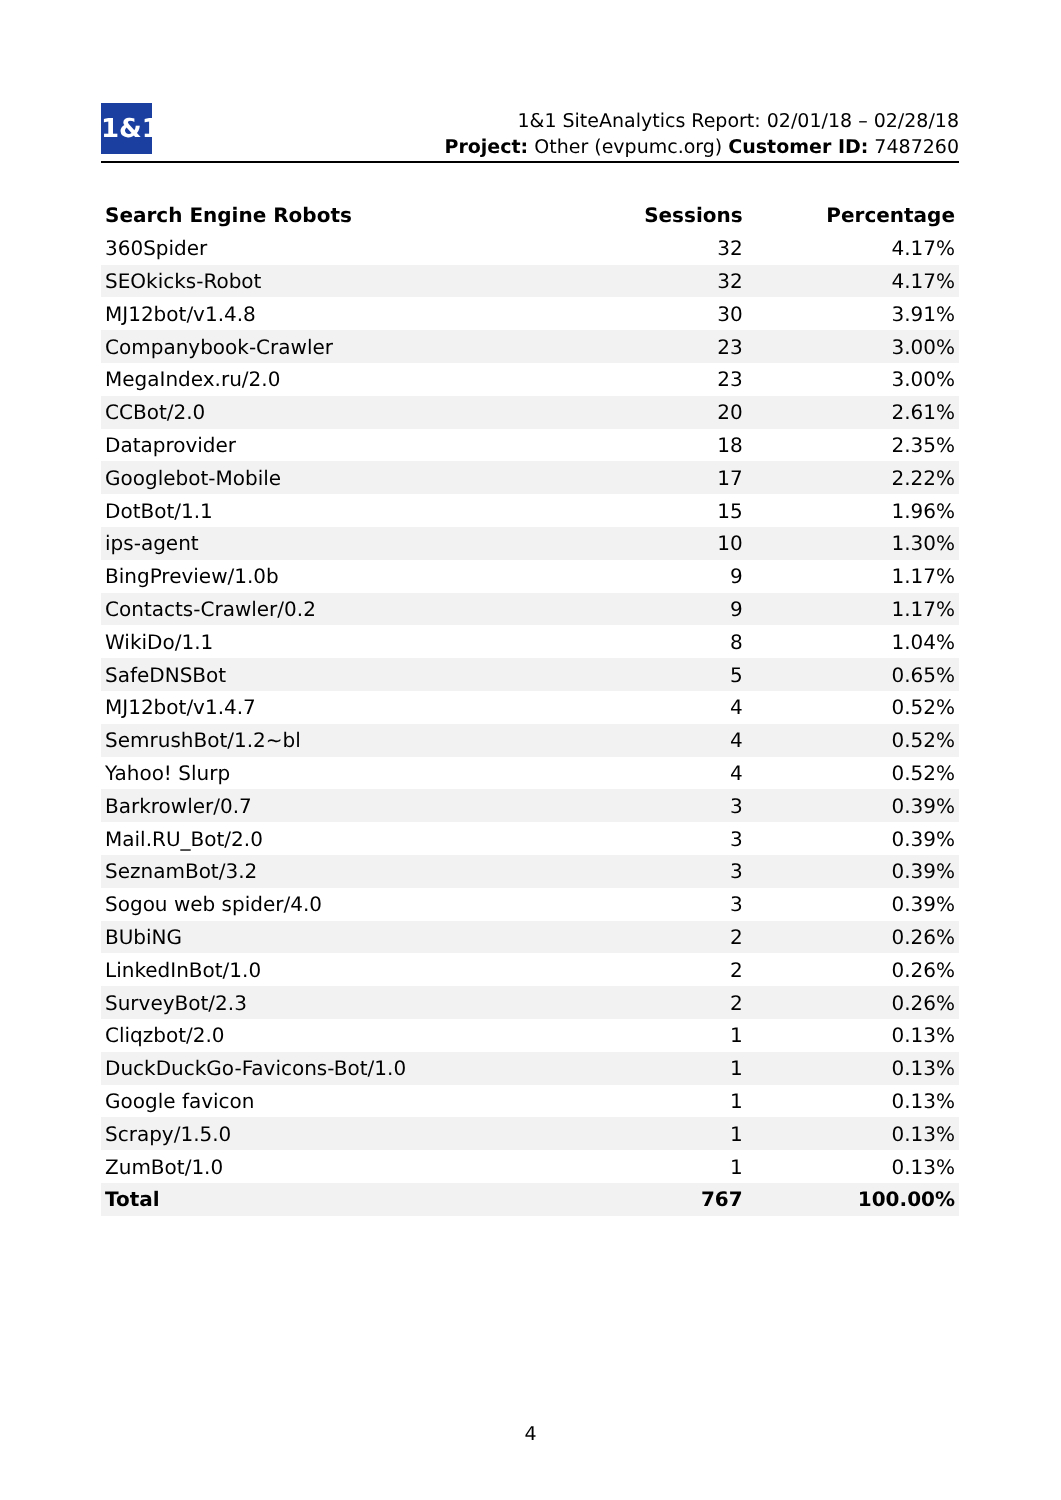1&1
1&1 SiteAnalytics Report: 02/01/18 – 02/28/18
Project: Other (evpumc.org) Customer ID: 7487260
| Search Engine Robots | Sessions | Percentage |
| --- | --- | --- |
| 360Spider | 32 | 4.17% |
| SEOkicks-Robot | 32 | 4.17% |
| MJ12bot/v1.4.8 | 30 | 3.91% |
| Companybook-Crawler | 23 | 3.00% |
| MegaIndex.ru/2.0 | 23 | 3.00% |
| CCBot/2.0 | 20 | 2.61% |
| Dataprovider | 18 | 2.35% |
| Googlebot-Mobile | 17 | 2.22% |
| DotBot/1.1 | 15 | 1.96% |
| ips-agent | 10 | 1.30% |
| BingPreview/1.0b | 9 | 1.17% |
| Contacts-Crawler/0.2 | 9 | 1.17% |
| WikiDo/1.1 | 8 | 1.04% |
| SafeDNSBot | 5 | 0.65% |
| MJ12bot/v1.4.7 | 4 | 0.52% |
| SemrushBot/1.2~bl | 4 | 0.52% |
| Yahoo! Slurp | 4 | 0.52% |
| Barkrowler/0.7 | 3 | 0.39% |
| Mail.RU_Bot/2.0 | 3 | 0.39% |
| SeznamBot/3.2 | 3 | 0.39% |
| Sogou web spider/4.0 | 3 | 0.39% |
| BUbiNG | 2 | 0.26% |
| LinkedInBot/1.0 | 2 | 0.26% |
| SurveyBot/2.3 | 2 | 0.26% |
| Cliqzbot/2.0 | 1 | 0.13% |
| DuckDuckGo-Favicons-Bot/1.0 | 1 | 0.13% |
| Google favicon | 1 | 0.13% |
| Scrapy/1.5.0 | 1 | 0.13% |
| ZumBot/1.0 | 1 | 0.13% |
| Total | 767 | 100.00% |
4